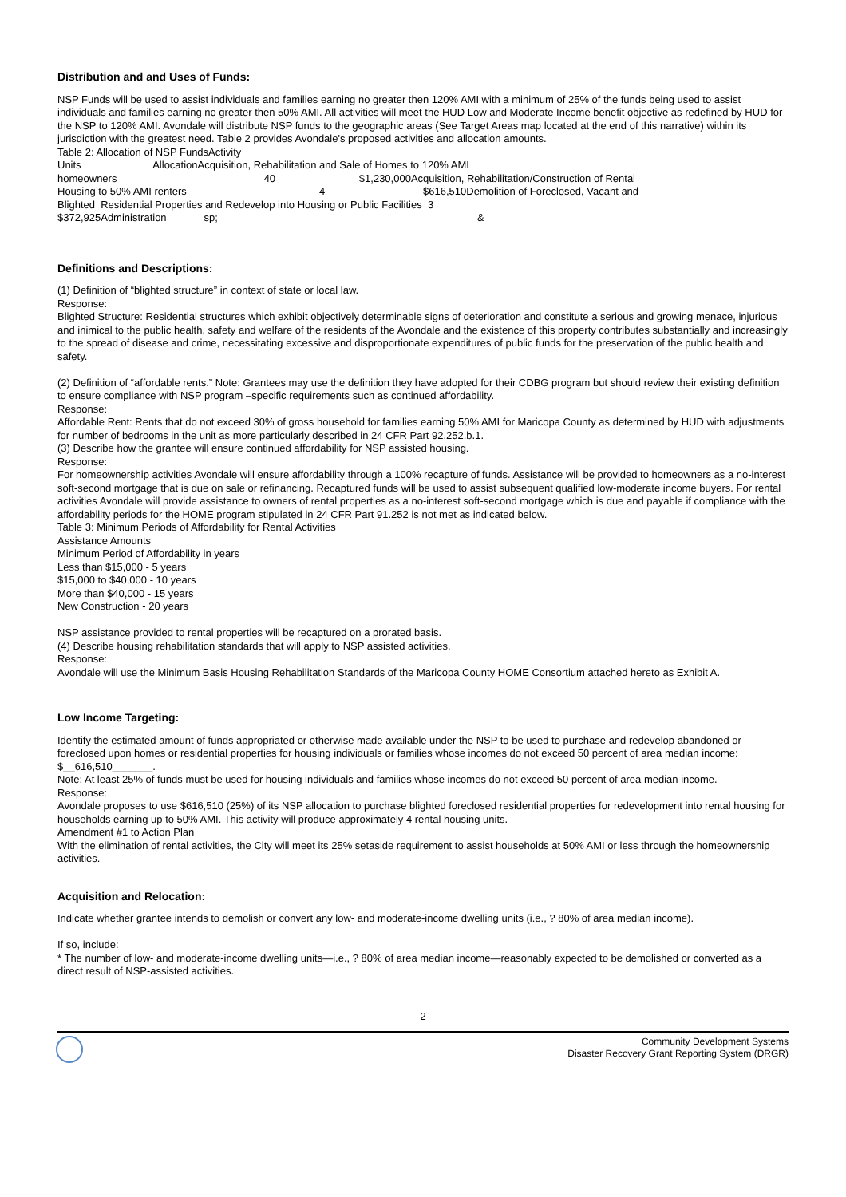Distribution and and Uses of Funds:
NSP Funds will be used to assist individuals and families earning no greater then 120% AMI with a minimum of 25% of the funds being used to assist individuals and families earning no greater then 50% AMI. All activities will meet the HUD Low and Moderate Income benefit objective as redefined by HUD for the NSP to 120% AMI. Avondale will distribute NSP funds to the geographic areas (See Target Areas map located at the end of this narrative) within its jurisdiction with the greatest need. Table 2 provides Avondale's proposed activities and allocation amounts.
Table 2: Allocation of NSP FundsActivity
Units                         AllocationAcquisition, Rehabilitation and Sale of Homes to 120% AMI
homeowners                                                   40                             $1,230,000Acquisition, Rehabilitation/Construction of Rental
Housing to 50% AMI renters                                              4                                  $616,510Demolition of Foreclosed, Vacant and
Blighted  Residential Properties and Redevelop into Housing or Public Facilities  3
$372,925Administration             sp;                                                                                          &
Definitions and Descriptions:
(1) Definition of “blighted structure” in context of state or local law.
Response:
Blighted Structure: Residential structures which exhibit objectively determinable signs of deterioration and constitute a serious and growing menace, injurious and inimical to the public health, safety and welfare of the residents of the Avondale and the existence of this property contributes substantially and increasingly to the spread of disease and crime, necessitating excessive and disproportionate expenditures of public funds for the preservation of the public health and safety.
(2) Definition of “affordable rents.” Note: Grantees may use the definition they have adopted for their CDBG program but should review their existing definition to ensure compliance with NSP program –specific requirements such as continued affordability.
Response:
Affordable Rent: Rents that do not exceed 30% of gross household for families earning 50% AMI for Maricopa County as determined by HUD with adjustments for number of bedrooms in the unit as more particularly described in 24 CFR Part 92.252.b.1.
(3) Describe how the grantee will ensure continued affordability for NSP assisted housing.
Response:
For homeownership activities Avondale will ensure affordability through a 100% recapture of funds. Assistance will be provided to homeowners as a no-interest soft-second mortgage that is due on sale or refinancing. Recaptured funds will be used to assist subsequent qualified low-moderate income buyers. For rental activities Avondale will provide assistance to owners of rental properties as a no-interest soft-second mortgage which is due and payable if compliance with the affordability periods for the HOME program stipulated in 24 CFR Part 91.252 is not met as indicated below.
Table 3: Minimum Periods of Affordability for Rental Activities
Assistance Amounts
Minimum Period of Affordability in years
Less than $15,000 - 5 years
$15,000 to $40,000 - 10 years
More than $40,000 - 15 years
New Construction - 20 years
NSP assistance provided to rental properties will be recaptured on a prorated basis.
(4) Describe housing rehabilitation standards that will apply to NSP assisted activities.
Response:
Avondale will use the Minimum Basis Housing Rehabilitation Standards of the Maricopa County HOME Consortium attached hereto as Exhibit A.
Low Income Targeting:
Identify the estimated amount of funds appropriated or otherwise made available under the NSP to be used to purchase and redevelop abandoned or foreclosed upon homes or residential properties for housing individuals or families whose incomes do not exceed 50 percent of area median income: $__616,510_______.
Note: At least 25% of funds must be used for housing individuals and families whose incomes do not exceed 50 percent of area median income.
Response:
Avondale proposes to use $616,510 (25%) of its NSP allocation to purchase blighted foreclosed residential properties for redevelopment into rental housing for households earning up to 50% AMI. This activity will produce approximately 4 rental housing units.
Amendment #1 to Action Plan
With the elimination of rental activities, the City will meet its 25% setaside requirement to assist households at 50% AMI or less through the homeownership activities.
Acquisition and Relocation:
Indicate whether grantee intends to demolish or convert any low- and moderate-income dwelling units (i.e., ? 80% of area median income).
If so, include:
* The number of low- and moderate-income dwelling units—i.e., ? 80% of area median income—reasonably expected to be demolished or converted as a direct result of NSP-assisted activities.
2
Community Development Systems
Disaster Recovery Grant Reporting System (DRGR)